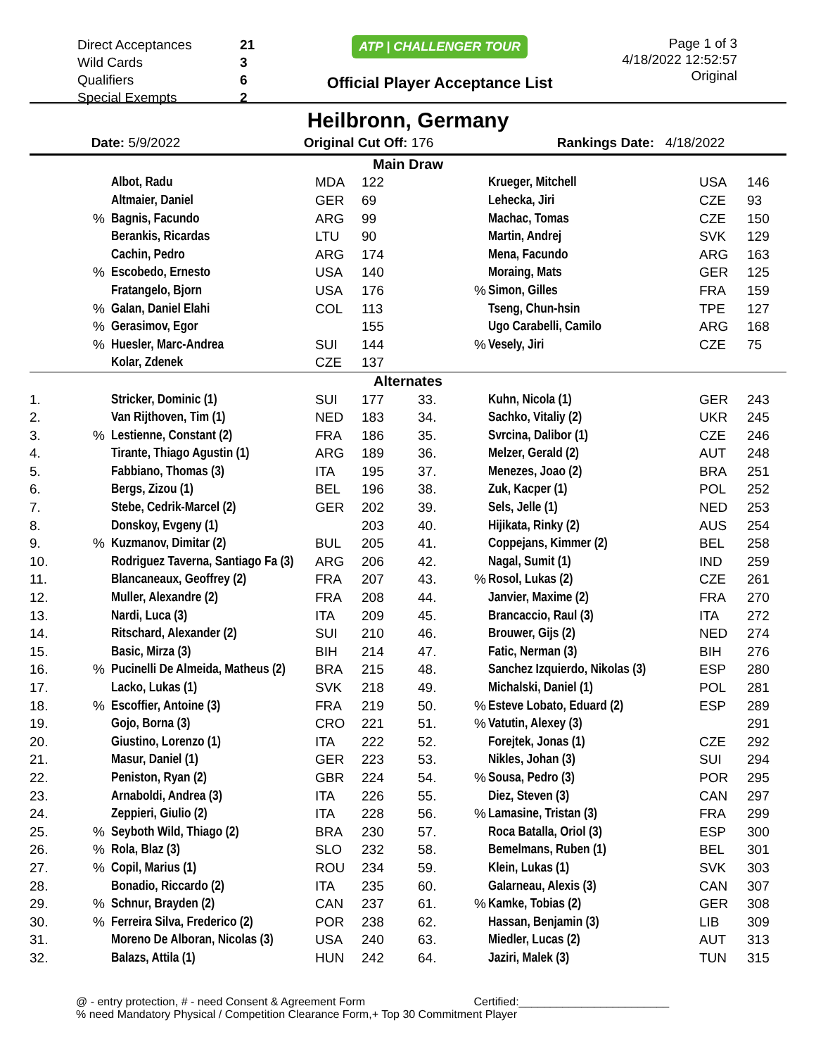| Direct Acceptances | 21 |
| Wild Cards | 3 |
| Qualifiers | 6 |
| Special Exempts | 2 |
ATP | CHALLENGER TOUR
Official Player Acceptance List
Page 1 of 3
4/18/2022 12:52:57
Original
Heilbronn, Germany
Date: 5/9/2022 Original Cut Off: 176 Rankings Date: 4/18/2022
| Main Draw | | | | | | | | | |
| | | Albot, Radu | MDA | 122 | | | Krueger, Mitchell | USA | 146 |
| | | Altmaier, Daniel | GER | 69 | | | Lehecka, Jiri | CZE | 93 |
| | % | Bagnis, Facundo | ARG | 99 | | | Machac, Tomas | CZE | 150 |
| | | Berankis, Ricardas | LTU | 90 | | | Martin, Andrej | SVK | 129 |
| | | Cachin, Pedro | ARG | 174 | | | Mena, Facundo | ARG | 163 |
| | % | Escobedo, Ernesto | USA | 140 | | | Moraing, Mats | GER | 125 |
| | | Fratangelo, Bjorn | USA | 176 | | % | Simon, Gilles | FRA | 159 |
| | % | Galan, Daniel Elahi | COL | 113 | | | Tseng, Chun-hsin | TPE | 127 |
| | % | Gerasimov, Egor | | 155 | | | Ugo Carabelli, Camilo | ARG | 168 |
| | % | Huesler, Marc-Andrea | SUI | 144 | | % | Vesely, Jiri | CZE | 75 |
| | | Kolar, Zdenek | CZE | 137 | | | | | |
| Alternates | | | | | | | | | |
| 1. | | Stricker, Dominic (1) | SUI | 177 | 33. | | Kuhn, Nicola (1) | GER | 243 |
| 2. | | Van Rijthoven, Tim (1) | NED | 183 | 34. | | Sachko, Vitaliy (2) | UKR | 245 |
| 3. | % | Lestienne, Constant (2) | FRA | 186 | 35. | | Svrcina, Dalibor (1) | CZE | 246 |
| 4. | | Tirante, Thiago Agustin (1) | ARG | 189 | 36. | | Melzer, Gerald (2) | AUT | 248 |
| 5. | | Fabbiano, Thomas (3) | ITA | 195 | 37. | | Menezes, Joao (2) | BRA | 251 |
| 6. | | Bergs, Zizou (1) | BEL | 196 | 38. | | Zuk, Kacper (1) | POL | 252 |
| 7. | | Stebe, Cedrik-Marcel (2) | GER | 202 | 39. | | Sels, Jelle (1) | NED | 253 |
| 8. | | Donskoy, Evgeny (1) | | 203 | 40. | | Hijikata, Rinky (2) | AUS | 254 |
| 9. | % | Kuzmanov, Dimitar (2) | BUL | 205 | 41. | | Coppejans, Kimmer (2) | BEL | 258 |
| 10. | | Rodriguez Taverna, Santiago Fa (3) | ARG | 206 | 42. | | Nagal, Sumit (1) | IND | 259 |
| 11. | | Blancaneaux, Geoffrey (2) | FRA | 207 | 43. | % | Rosol, Lukas (2) | CZE | 261 |
| 12. | | Muller, Alexandre (2) | FRA | 208 | 44. | | Janvier, Maxime (2) | FRA | 270 |
| 13. | | Nardi, Luca (3) | ITA | 209 | 45. | | Brancaccio, Raul (3) | ITA | 272 |
| 14. | | Ritschard, Alexander (2) | SUI | 210 | 46. | | Brouwer, Gijs (2) | NED | 274 |
| 15. | | Basic, Mirza (3) | BIH | 214 | 47. | | Fatic, Nerman (3) | BIH | 276 |
| 16. | % | Pucinelli De Almeida, Matheus (2) | BRA | 215 | 48. | | Sanchez Izquierdo, Nikolas (3) | ESP | 280 |
| 17. | | Lacko, Lukas (1) | SVK | 218 | 49. | | Michalski, Daniel (1) | POL | 281 |
| 18. | % | Escoffier, Antoine (3) | FRA | 219 | 50. | % | Esteve Lobato, Eduard (2) | ESP | 289 |
| 19. | | Gojo, Borna (3) | CRO | 221 | 51. | % | Vatutin, Alexey (3) | | 291 |
| 20. | | Giustino, Lorenzo (1) | ITA | 222 | 52. | | Forejtek, Jonas (1) | CZE | 292 |
| 21. | | Masur, Daniel (1) | GER | 223 | 53. | | Nikles, Johan (3) | SUI | 294 |
| 22. | | Peniston, Ryan (2) | GBR | 224 | 54. | % | Sousa, Pedro (3) | POR | 295 |
| 23. | | Arnaboldi, Andrea (3) | ITA | 226 | 55. | | Diez, Steven (3) | CAN | 297 |
| 24. | | Zeppieri, Giulio (2) | ITA | 228 | 56. | % | Lamasine, Tristan (3) | FRA | 299 |
| 25. | % | Seyboth Wild, Thiago (2) | BRA | 230 | 57. | | Roca Batalla, Oriol (3) | ESP | 300 |
| 26. | % | Rola, Blaz (3) | SLO | 232 | 58. | | Bemelmans, Ruben (1) | BEL | 301 |
| 27. | % | Copil, Marius (1) | ROU | 234 | 59. | | Klein, Lukas (1) | SVK | 303 |
| 28. | | Bonadio, Riccardo (2) | ITA | 235 | 60. | | Galarneau, Alexis (3) | CAN | 307 |
| 29. | % | Schnur, Brayden (2) | CAN | 237 | 61. | % | Kamke, Tobias (2) | GER | 308 |
| 30. | % | Ferreira Silva, Frederico (2) | POR | 238 | 62. | | Hassan, Benjamin (3) | LIB | 309 |
| 31. | | Moreno De Alboran, Nicolas (3) | USA | 240 | 63. | | Miedler, Lucas (2) | AUT | 313 |
| 32. | | Balazs, Attila (1) | HUN | 242 | 64. | | Jaziri, Malek (3) | TUN | 315 |
@ - entry protection, # - need Consent & Agreement Form Certified:________________________
% need Mandatory Physical / Competition Clearance Form,+ Top 30 Commitment Player